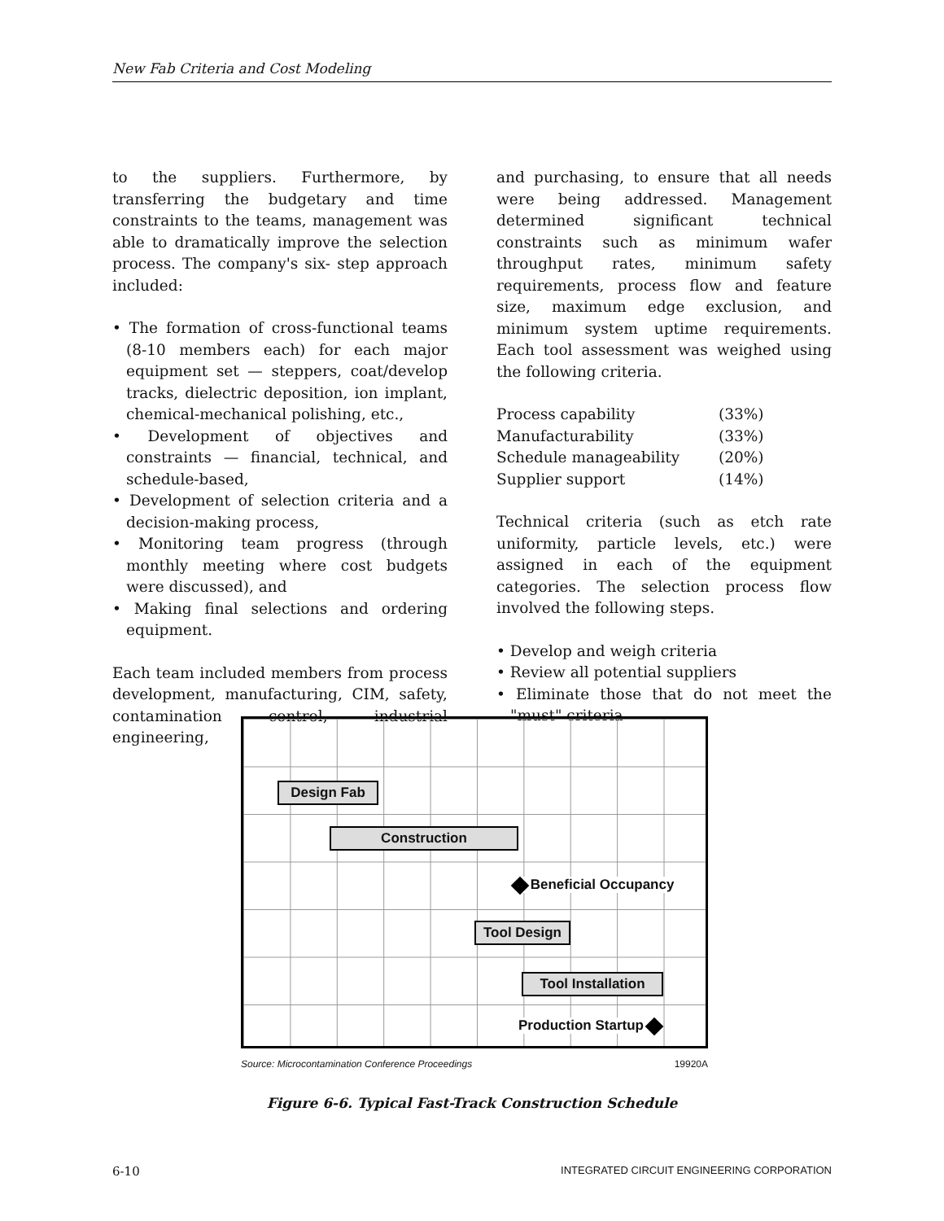New Fab Criteria and Cost Modeling
to the suppliers. Furthermore, by transferring the budgetary and time constraints to the teams, management was able to dramatically improve the selection process. The company's six- step approach included:
• The formation of cross-functional teams (8-10 members each) for each major equipment set — steppers, coat/develop tracks, dielectric deposition, ion implant, chemical-mechanical polishing, etc.,
• Development of objectives and constraints — financial, technical, and schedule-based,
• Development of selection criteria and a decision-making process,
• Monitoring team progress (through monthly meeting where cost budgets were discussed), and
• Making final selections and ordering equipment.
Each team included members from process development, manufacturing, CIM, safety, contamination control, industrial engineering,
and purchasing, to ensure that all needs were being addressed. Management determined significant technical constraints such as minimum wafer throughput rates, minimum safety requirements, process flow and feature size, maximum edge exclusion, and minimum system uptime requirements. Each tool assessment was weighed using the following criteria.
| Process capability | (33%) |
| Manufacturability | (33%) |
| Schedule manageability | (20%) |
| Supplier support | (14%) |
Technical criteria (such as etch rate uniformity, particle levels, etc.) were assigned in each of the equipment categories. The selection process flow involved the following steps.
• Develop and weigh criteria
• Review all potential suppliers
• Eliminate those that do not meet the "must" criteria
Design Fab
Construction
Beneficial Occupancy
Tool Design
Tool Installation
Production Startup
Source: Microcontamination Conference Proceedings 19920A
Figure 6-6. Typical Fast-Track Construction Schedule
6-10 INTEGRATED CIRCUIT ENGINEERING CORPORATION